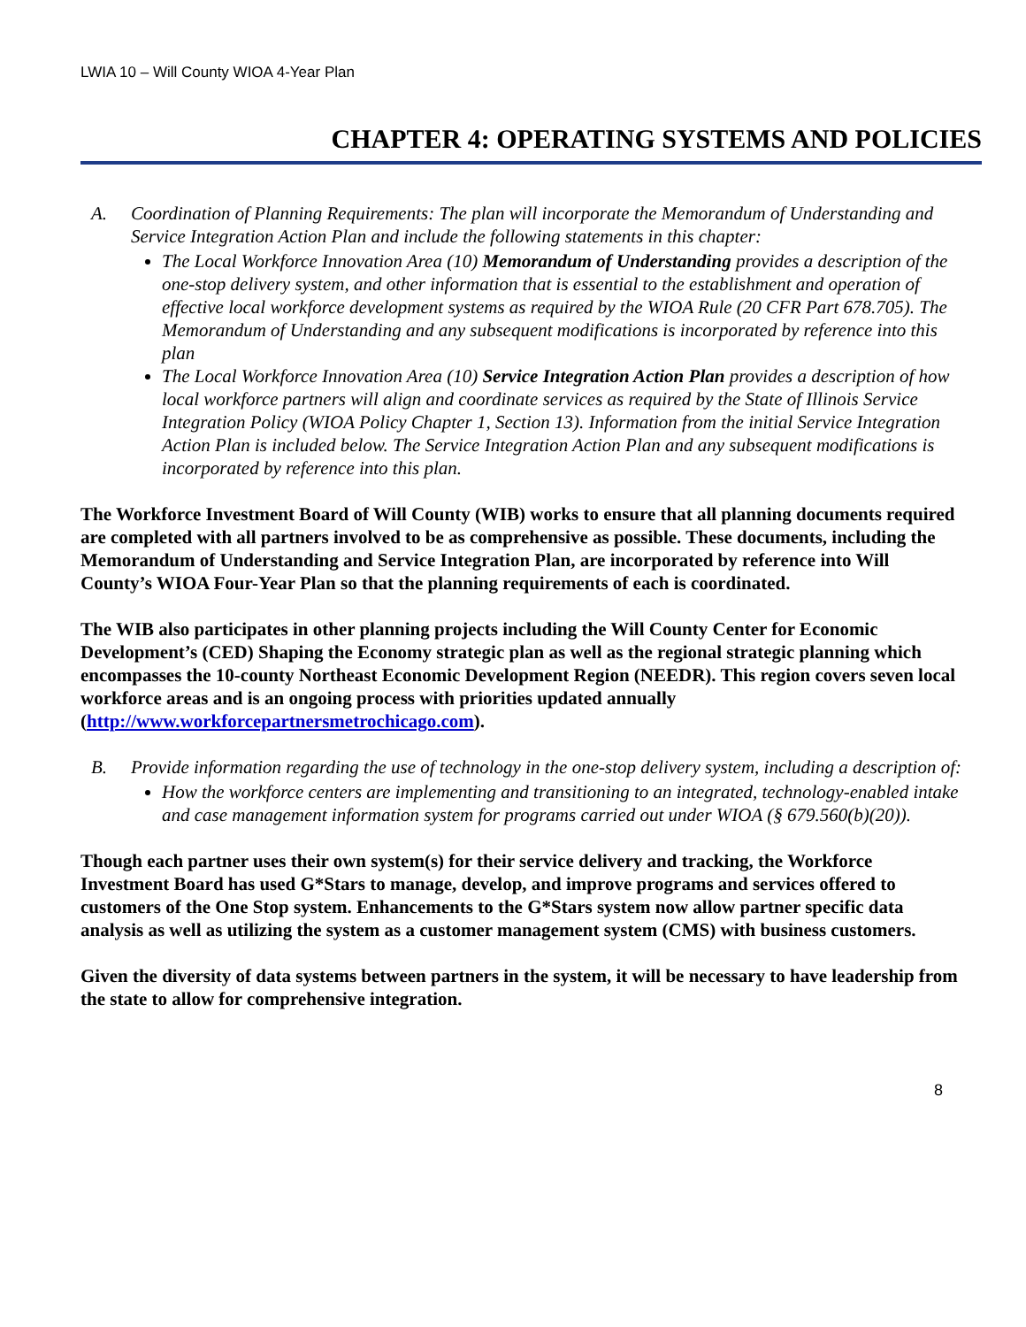LWIA 10 – Will County WIOA 4-Year Plan
CHAPTER 4: OPERATING SYSTEMS AND POLICIES
A. Coordination of Planning Requirements: The plan will incorporate the Memorandum of Understanding and Service Integration Action Plan and include the following statements in this chapter:
The Local Workforce Innovation Area (10) Memorandum of Understanding provides a description of the one-stop delivery system, and other information that is essential to the establishment and operation of effective local workforce development systems as required by the WIOA Rule (20 CFR Part 678.705). The Memorandum of Understanding and any subsequent modifications is incorporated by reference into this plan
The Local Workforce Innovation Area (10) Service Integration Action Plan provides a description of how local workforce partners will align and coordinate services as required by the State of Illinois Service Integration Policy (WIOA Policy Chapter 1, Section 13). Information from the initial Service Integration Action Plan is included below. The Service Integration Action Plan and any subsequent modifications is incorporated by reference into this plan.
The Workforce Investment Board of Will County (WIB) works to ensure that all planning documents required are completed with all partners involved to be as comprehensive as possible. These documents, including the Memorandum of Understanding and Service Integration Plan, are incorporated by reference into Will County’s WIOA Four-Year Plan so that the planning requirements of each is coordinated.
The WIB also participates in other planning projects including the Will County Center for Economic Development’s (CED) Shaping the Economy strategic plan as well as the regional strategic planning which encompasses the 10-county Northeast Economic Development Region (NEEDR). This region covers seven local workforce areas and is an ongoing process with priorities updated annually (http://www.workforcepartnersmetrochicago.com).
B. Provide information regarding the use of technology in the one-stop delivery system, including a description of:
How the workforce centers are implementing and transitioning to an integrated, technology-enabled intake and case management information system for programs carried out under WIOA (§ 679.560(b)(20)).
Though each partner uses their own system(s) for their service delivery and tracking, the Workforce Investment Board has used G*Stars to manage, develop, and improve programs and services offered to customers of the One Stop system. Enhancements to the G*Stars system now allow partner specific data analysis as well as utilizing the system as a customer management system (CMS) with business customers.
Given the diversity of data systems between partners in the system, it will be necessary to have leadership from the state to allow for comprehensive integration.
8